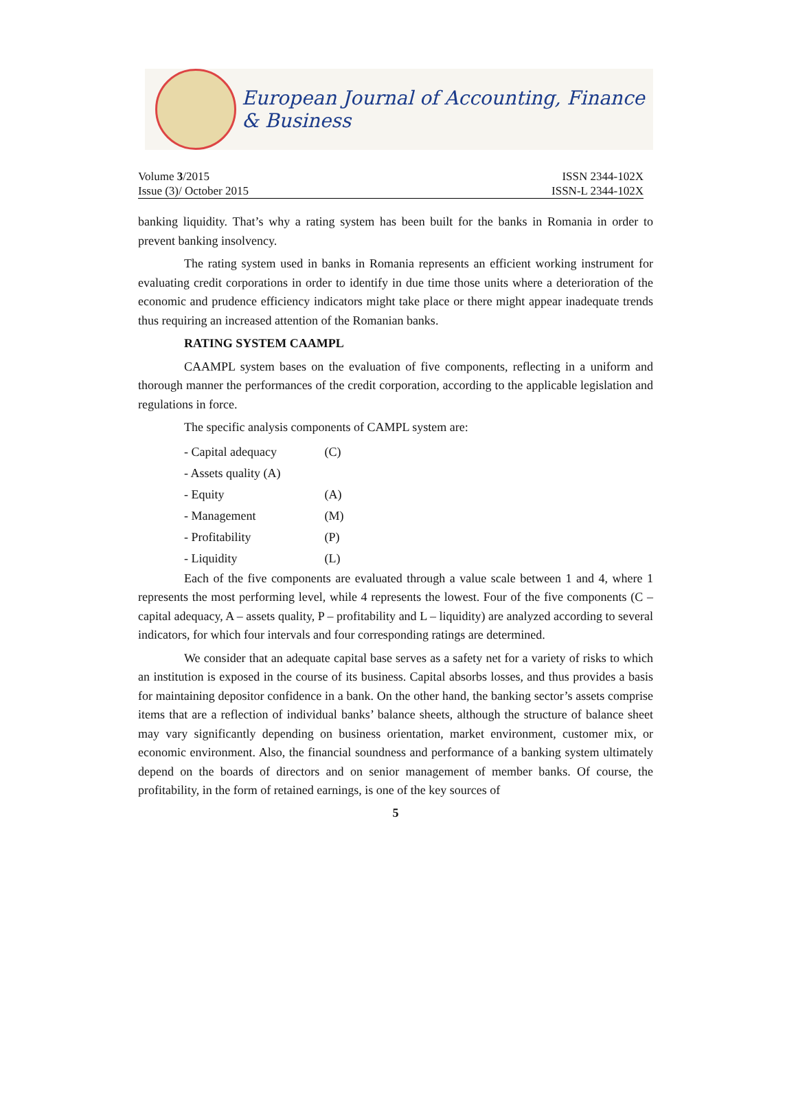European Journal of Accounting, Finance & Business
Volume 3/2015
Issue (3)/ October 2015
ISSN 2344-102X
ISSN-L 2344-102X
banking liquidity. That’s why a rating system has been built for the banks in Romania in order to prevent banking insolvency.
The rating system used in banks in Romania represents an efficient working instrument for evaluating credit corporations in order to identify in due time those units where a deterioration of the economic and prudence efficiency indicators might take place or there might appear inadequate trends thus requiring an increased attention of the Romanian banks.
RATING SYSTEM CAAMPL
CAAMPL system bases on the evaluation of five components, reflecting in a uniform and thorough manner the performances of the credit corporation, according to the applicable legislation and regulations in force.
The specific analysis components of CAMPL system are:
- Capital adequacy (C)
- Assets quality (A)
- Equity (A)
- Management (M)
- Profitability (P)
- Liquidity (L)
Each of the five components are evaluated through a value scale between 1 and 4, where 1 represents the most performing level, while 4 represents the lowest. Four of the five components (C – capital adequacy, A – assets quality, P – profitability and L – liquidity) are analyzed according to several indicators, for which four intervals and four corresponding ratings are determined.
We consider that an adequate capital base serves as a safety net for a variety of risks to which an institution is exposed in the course of its business. Capital absorbs losses, and thus provides a basis for maintaining depositor confidence in a bank. On the other hand, the banking sector’s assets comprise items that are a reflection of individual banks’ balance sheets, although the structure of balance sheet may vary significantly depending on business orientation, market environment, customer mix, or economic environment. Also, the financial soundness and performance of a banking system ultimately depend on the boards of directors and on senior management of member banks. Of course, the profitability, in the form of retained earnings, is one of the key sources of
5